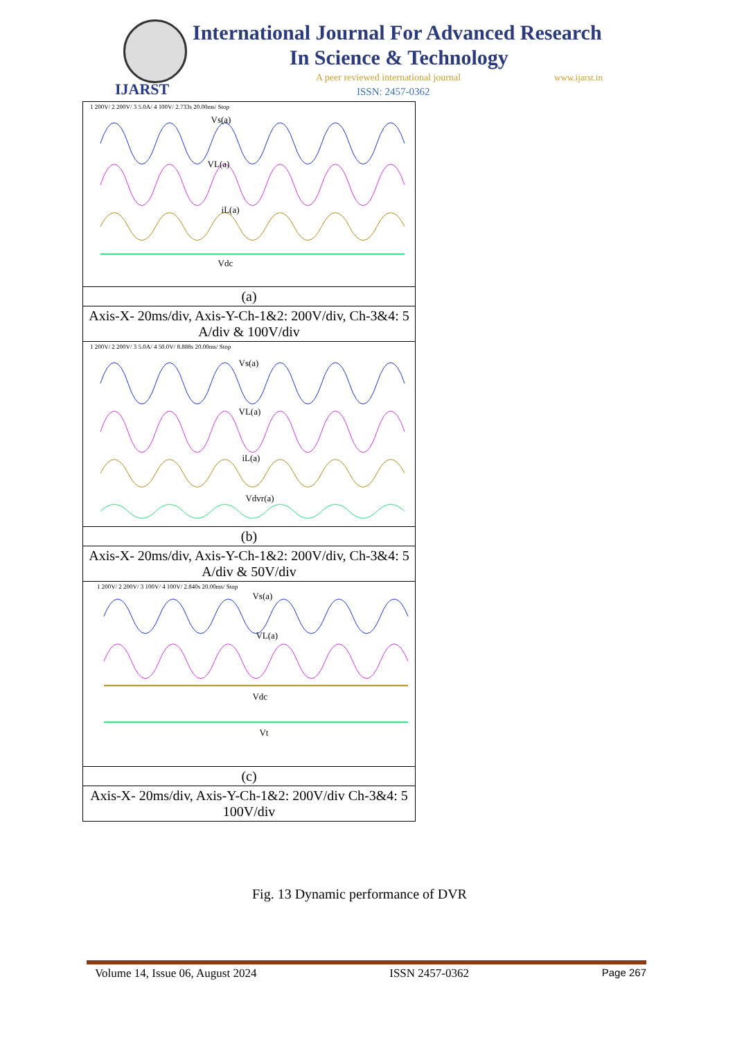IJARST
International Journal For Advanced Research
In Science & Technology
A peer reviewed international journal
www.ijarst.in
ISSN: 2457-0362
| 1 200V/ 2 200V/ 3 5.0A/ 4 100V/ 2.733s 20.00ms/ Stop Vs(a) VL(a) iL(a) Vdc |
| (a) |
| Axis-X- 20ms/div, Axis-Y-Ch-1&2: 200V/div, Ch-3&4: 5 A/div & 100V/div |
| 1 200V/ 2 200V/ 3 5.0A/ 4 50.0V/ 8.888s 20.00ms/ Stop Vs(a) VL(a) iL(a) Vdvr(a) |
| (b) |
| Axis-X- 20ms/div, Axis-Y-Ch-1&2: 200V/div, Ch-3&4: 5 A/div & 50V/div |
| 1 200V/ 2 200V/ 3 100V/ 4 100V/ 2.840s 20.00ms/ Stop Vs(a) VL(a) Vdc Vt |
| (c) |
| Axis-X- 20ms/div, Axis-Y-Ch-1&2: 200V/div Ch-3&4: 5 100V/div |
Fig. 13 Dynamic performance of DVR
Volume 14, Issue 06, August 2024 ISSN 2457-0362 Page 267